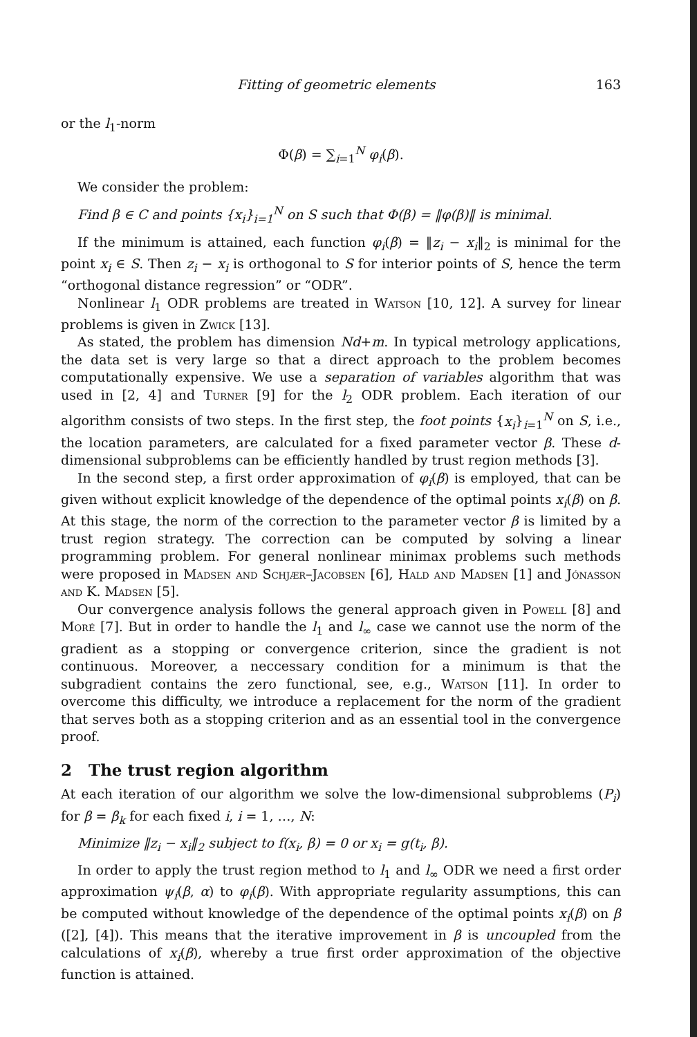Fitting of geometric elements 163
or the l<sub>1</sub>-norm
Φ(β) = ∑<sub>i=1</sub><sup>N</sup> φ<sub>i</sub>(β).
We consider the problem:
Find β ∈ C and points {x<sub>i</sub>}<sub>i=1</sub><sup>N</sup> on S such that Φ(β) = ‖φ(β)‖ is minimal.
If the minimum is attained, each function φ<sub>i</sub>(β) = ‖z<sub>i</sub> − x<sub>i</sub>‖<sub>2</sub> is minimal for the point x<sub>i</sub> ∈ S. Then z<sub>i</sub> − x<sub>i</sub> is orthogonal to S for interior points of S, hence the term “orthogonal distance regression” or “ODR”.
Nonlinear l<sub>1</sub> ODR problems are treated in Watson [10, 12]. A survey for linear problems is given in Zwick [13].
As stated, the problem has dimension Nd+m. In typical metrology applications, the data set is very large so that a direct approach to the problem becomes computationally expensive. We use a separation of variables algorithm that was used in [2, 4] and Turner [9] for the l<sub>2</sub> ODR problem. Each iteration of our algorithm consists of two steps. In the first step, the foot points {x<sub>i</sub>}<sub>i=1</sub><sup>N</sup> on S, i.e., the location parameters, are calculated for a fixed parameter vector β. These d-dimensional subproblems can be efficiently handled by trust region methods [3].
In the second step, a first order approximation of φ<sub>i</sub>(β) is employed, that can be given without explicit knowledge of the dependence of the optimal points x<sub>i</sub>(β) on β. At this stage, the norm of the correction to the parameter vector β is limited by a trust region strategy. The correction can be computed by solving a linear programming problem. For general nonlinear minimax problems such methods were proposed in Madsen and Schjær–Jacobsen [6], Hald and Madsen [1] and Jónasson and K. Madsen [5].
Our convergence analysis follows the general approach given in Powell [8] and Moré [7]. But in order to handle the l<sub>1</sub> and l<sub>∞</sub> case we cannot use the norm of the gradient as a stopping or convergence criterion, since the gradient is not continuous. Moreover, a neccessary condition for a minimum is that the subgradient contains the zero functional, see, e.g., Watson [11]. In order to overcome this difficulty, we introduce a replacement for the norm of the gradient that serves both as a stopping criterion and as an essential tool in the convergence proof.
2 The trust region algorithm
At each iteration of our algorithm we solve the low-dimensional subproblems (P<sub>i</sub>) for β = β<sub>k</sub> for each fixed i, i = 1, …, N:
Minimize ‖z<sub>i</sub> − x<sub>i</sub>‖<sub>2</sub> subject to f(x<sub>i</sub>, β) = 0 or x<sub>i</sub> = g(t<sub>i</sub>, β).
In order to apply the trust region method to l<sub>1</sub> and l<sub>∞</sub> ODR we need a first order approximation ψ<sub>i</sub>(β, α) to φ<sub>i</sub>(β). With appropriate regularity assumptions, this can be computed without knowledge of the dependence of the optimal points x<sub>i</sub>(β) on β ([2], [4]). This means that the iterative improvement in β is uncoupled from the calculations of x<sub>i</sub>(β), whereby a true first order approximation of the objective function is attained.